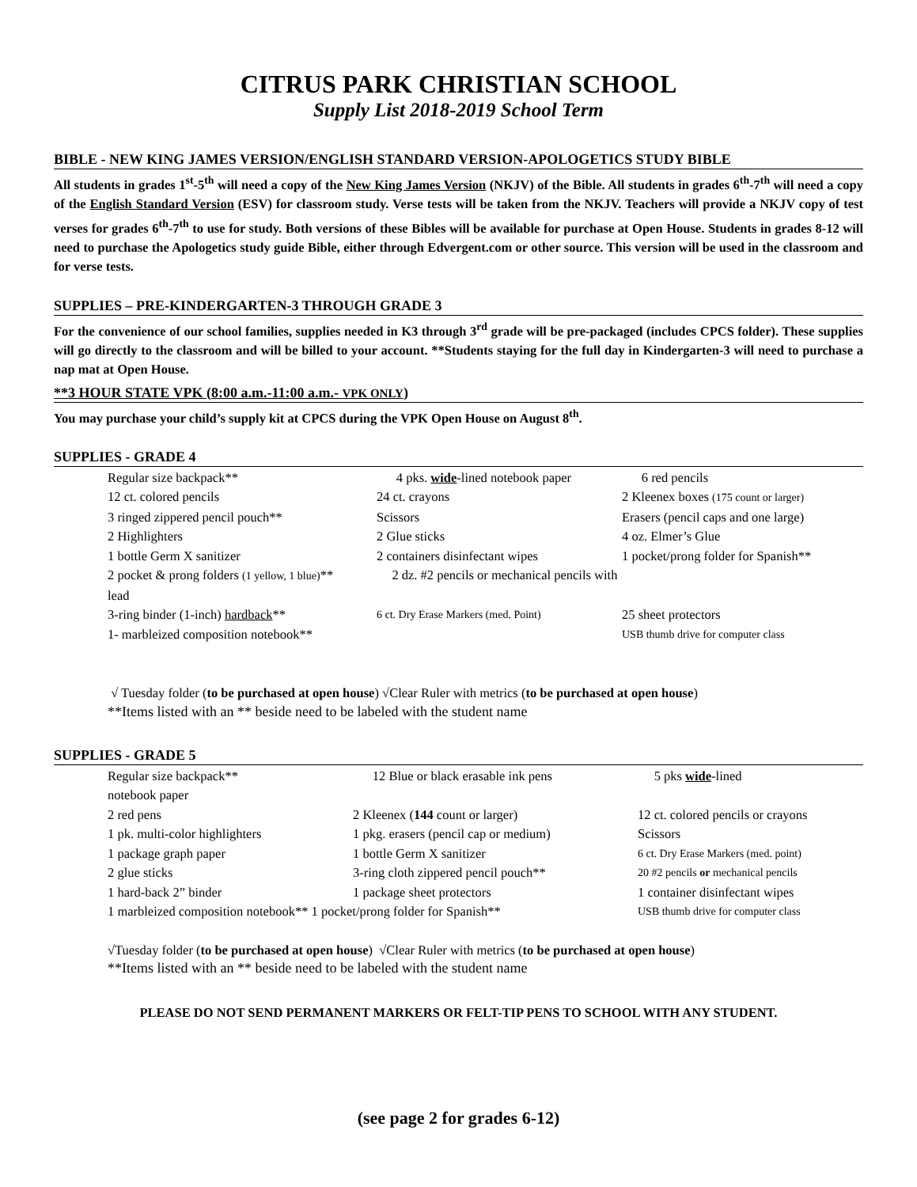CITRUS PARK CHRISTIAN SCHOOL
Supply List 2018-2019 School Term
BIBLE - NEW KING JAMES VERSION/ENGLISH STANDARD VERSION-APOLOGETICS STUDY BIBLE
All students in grades 1<sup>st</sup>-5<sup>th</sup> will need a copy of the New King James Version (NKJV) of the Bible. All students in grades 6<sup>th</sup>-7<sup>th</sup> will need a copy of the English Standard Version (ESV) for classroom study. Verse tests will be taken from the NKJV. Teachers will provide a NKJV copy of test verses for grades 6<sup>th</sup>-7<sup>th</sup> to use for study. Both versions of these Bibles will be available for purchase at Open House. Students in grades 8-12 will need to purchase the Apologetics study guide Bible, either through Edvergent.com or other source. This version will be used in the classroom and for verse tests.
SUPPLIES – PRE-KINDERGARTEN-3 THROUGH GRADE 3
For the convenience of our school families, supplies needed in K3 through 3<sup>rd</sup> grade will be pre-packaged (includes CPCS folder). These supplies will go directly to the classroom and will be billed to your account. **Students staying for the full day in Kindergarten-3 will need to purchase a nap mat at Open House.
**3 HOUR STATE VPK (8:00 a.m.-11:00 a.m.- VPK ONLY)
You may purchase your child’s supply kit at CPCS during the VPK Open House on August 8<sup>th</sup>.
SUPPLIES - GRADE 4
Regular size backpack**
4 pks. wide-lined notebook paper
6 red pencils
12 ct. colored pencils
24 ct. crayons
2 Kleenex boxes (175 count or larger)
3 ringed zippered pencil pouch**
Scissors
Erasers (pencil caps and one large)
2 Highlighters
2 Glue sticks
4 oz. Elmer’s Glue
1 bottle Germ X sanitizer
2 containers disinfectant wipes
1 pocket/prong folder for Spanish**
2 pocket & prong folders (1 yellow, 1 blue)** 2 dz. #2 pencils or mechanical pencils with lead
3-ring binder (1-inch) hardback**
6 ct. Dry Erase Markers (med. Point)
25 sheet protectors
1- marbleized composition notebook**
USB thumb drive for computer class
√ Tuesday folder (to be purchased at open house) √Clear Ruler with metrics (to be purchased at open house)
**Items listed with an ** beside need to be labeled with the student name
SUPPLIES - GRADE 5
Regular size backpack**
12 Blue or black erasable ink pens
5 pks wide-lined
notebook paper
2 red pens
2 Kleenex (144 count or larger)
12 ct. colored pencils or crayons
1 pk. multi-color highlighters
1 pkg. erasers (pencil cap or medium)
Scissors
1 package graph paper
1 bottle Germ X sanitizer
6 ct. Dry Erase Markers (med. point)
2 glue sticks
3-ring cloth zippered pencil pouch**
20 #2 pencils or mechanical pencils
1 hard-back 2” binder
1 package sheet protectors
1 container disinfectant wipes
1 marbleized composition notebook** 1 pocket/prong folder for Spanish**
USB thumb drive for computer class
√Tuesday folder (to be purchased at open house) √Clear Ruler with metrics (to be purchased at open house)
**Items listed with an ** beside need to be labeled with the student name
PLEASE DO NOT SEND PERMANENT MARKERS OR FELT-TIP PENS TO SCHOOL WITH ANY STUDENT.
(see page 2 for grades 6-12)